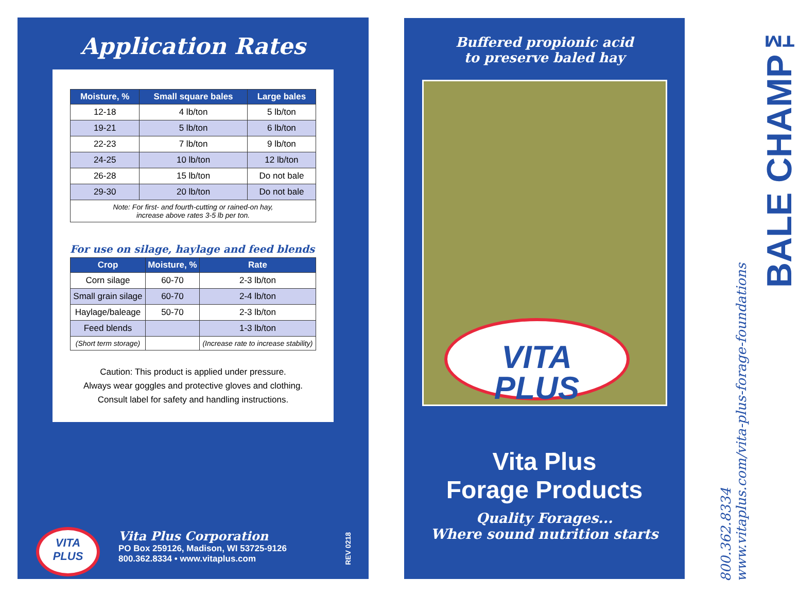Application Rates
| Moisture, % | Small square bales | Large bales |
| --- | --- | --- |
| 12-18 | 4 lb/ton | 5 lb/ton |
| 19-21 | 5 lb/ton | 6 lb/ton |
| 22-23 | 7 lb/ton | 9 lb/ton |
| 24-25 | 10 lb/ton | 12 lb/ton |
| 26-28 | 15 lb/ton | Do not bale |
| 29-30 | 20 lb/ton | Do not bale |
| Note: For first- and fourth-cutting or rained-on hay, increase above rates 3-5 lb per ton. | | |
For use on silage, haylage and feed blends
| Crop | Moisture, % | Rate |
| --- | --- | --- |
| Corn silage | 60-70 | 2-3 lb/ton |
| Small grain silage | 60-70 | 2-4 lb/ton |
| Haylage/baleage | 50-70 | 2-3 lb/ton |
| Feed blends | | 1-3 lb/ton |
| (Short term storage) | | (Increase rate to increase stability) |
Caution: This product is applied under pressure.
Always wear goggles and protective gloves and clothing.
Consult label for safety and handling instructions.
VITA
PLUS
Vita Plus Corporation
PO Box 259126, Madison, WI 53725-9126
800.362.8334 • www.vitaplus.com
REV 0218
Buffered propionic acid
to preserve baled hay
VITA
PLUS
Vita Plus
Forage Products
Quality Forages...
Where sound nutrition starts
800.362.8334
www.vitaplus.com/vita-plus-forage-foundations
BALE CHAMP™